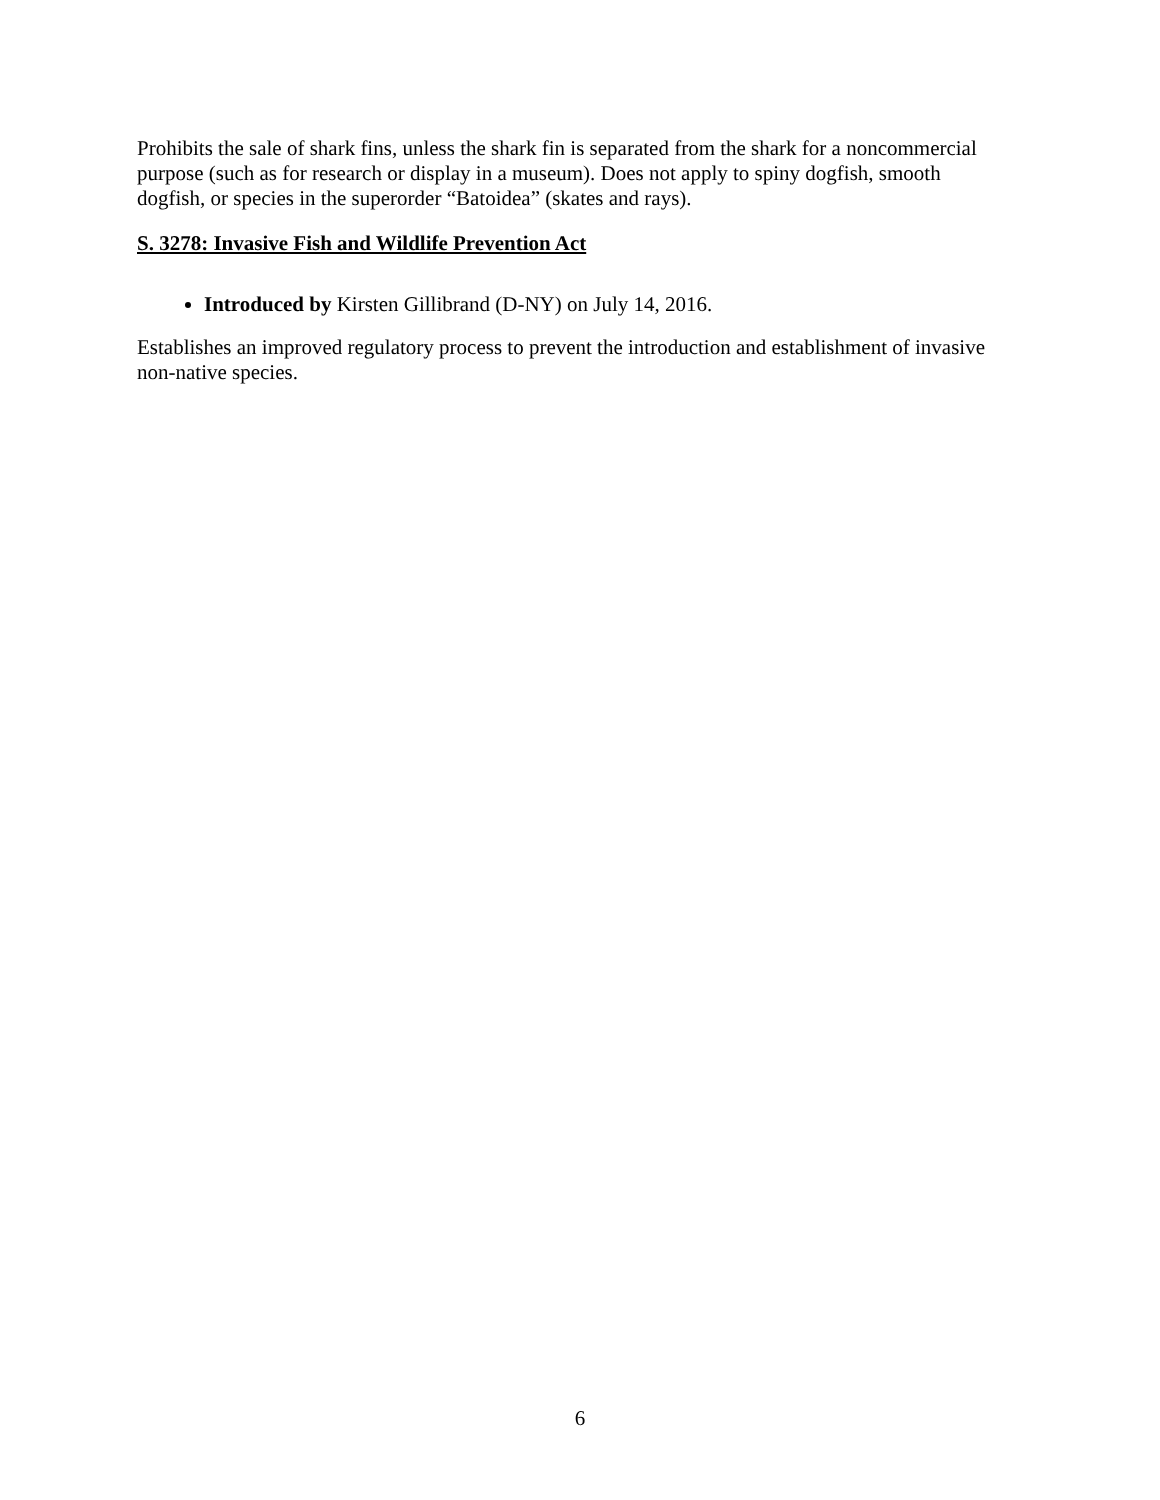Prohibits the sale of shark fins, unless the shark fin is separated from the shark for a noncommercial purpose (such as for research or display in a museum). Does not apply to spiny dogfish, smooth dogfish, or species in the superorder “Batoidea” (skates and rays).
S. 3278: Invasive Fish and Wildlife Prevention Act
Introduced by Kirsten Gillibrand (D-NY) on July 14, 2016.
Establishes an improved regulatory process to prevent the introduction and establishment of invasive non-native species.
6